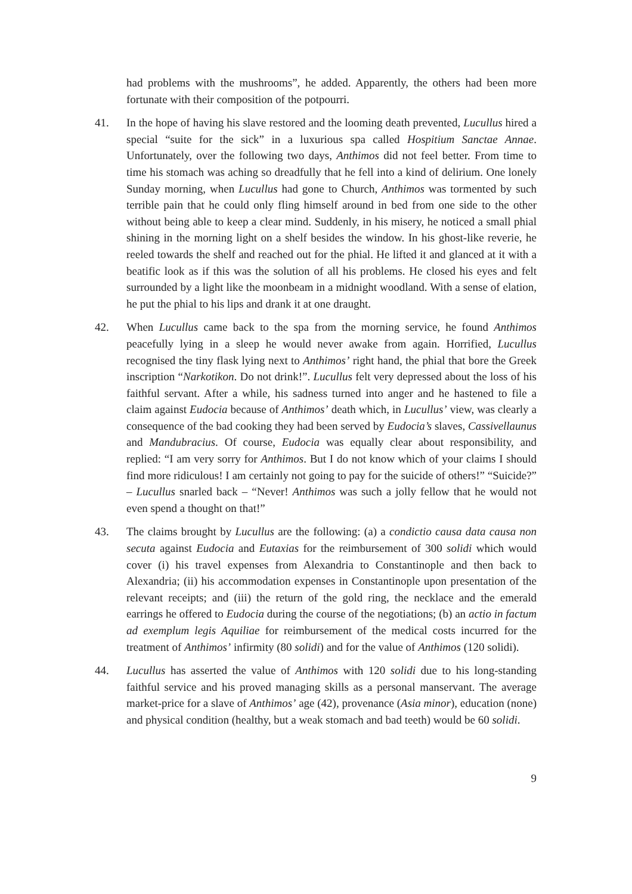had problems with the mushrooms”, he added. Apparently, the others had been more fortunate with their composition of the potpourri.
41. In the hope of having his slave restored and the looming death prevented, Lucullus hired a special “suite for the sick” in a luxurious spa called Hospitium Sanctae Annae. Unfortunately, over the following two days, Anthimos did not feel better. From time to time his stomach was aching so dreadfully that he fell into a kind of delirium. One lonely Sunday morning, when Lucullus had gone to Church, Anthimos was tormented by such terrible pain that he could only fling himself around in bed from one side to the other without being able to keep a clear mind. Suddenly, in his misery, he noticed a small phial shining in the morning light on a shelf besides the window. In his ghost-like reverie, he reeled towards the shelf and reached out for the phial. He lifted it and glanced at it with a beatific look as if this was the solution of all his problems. He closed his eyes and felt surrounded by a light like the moonbeam in a midnight woodland. With a sense of elation, he put the phial to his lips and drank it at one draught.
42. When Lucullus came back to the spa from the morning service, he found Anthimos peacefully lying in a sleep he would never awake from again. Horrified, Lucullus recognised the tiny flask lying next to Anthimos’ right hand, the phial that bore the Greek inscription “Narkotikon. Do not drink!”. Lucullus felt very depressed about the loss of his faithful servant. After a while, his sadness turned into anger and he hastened to file a claim against Eudocia because of Anthimos’ death which, in Lucullus’ view, was clearly a consequence of the bad cooking they had been served by Eudocia’s slaves, Cassivellaunus and Mandubracius. Of course, Eudocia was equally clear about responsibility, and replied: “I am very sorry for Anthimos. But I do not know which of your claims I should find more ridiculous! I am certainly not going to pay for the suicide of others!” “Suicide?” – Lucullus snarled back – “Never! Anthimos was such a jolly fellow that he would not even spend a thought on that!”
43. The claims brought by Lucullus are the following: (a) a condictio causa data causa non secuta against Eudocia and Eutaxias for the reimbursement of 300 solidi which would cover (i) his travel expenses from Alexandria to Constantinople and then back to Alexandria; (ii) his accommodation expenses in Constantinople upon presentation of the relevant receipts; and (iii) the return of the gold ring, the necklace and the emerald earrings he offered to Eudocia during the course of the negotiations; (b) an actio in factum ad exemplum legis Aquiliae for reimbursement of the medical costs incurred for the treatment of Anthimos’ infirmity (80 solidi) and for the value of Anthimos (120 solidi).
44. Lucullus has asserted the value of Anthimos with 120 solidi due to his long-standing faithful service and his proved managing skills as a personal manservant. The average market-price for a slave of Anthimos’ age (42), provenance (Asia minor), education (none) and physical condition (healthy, but a weak stomach and bad teeth) would be 60 solidi.
9